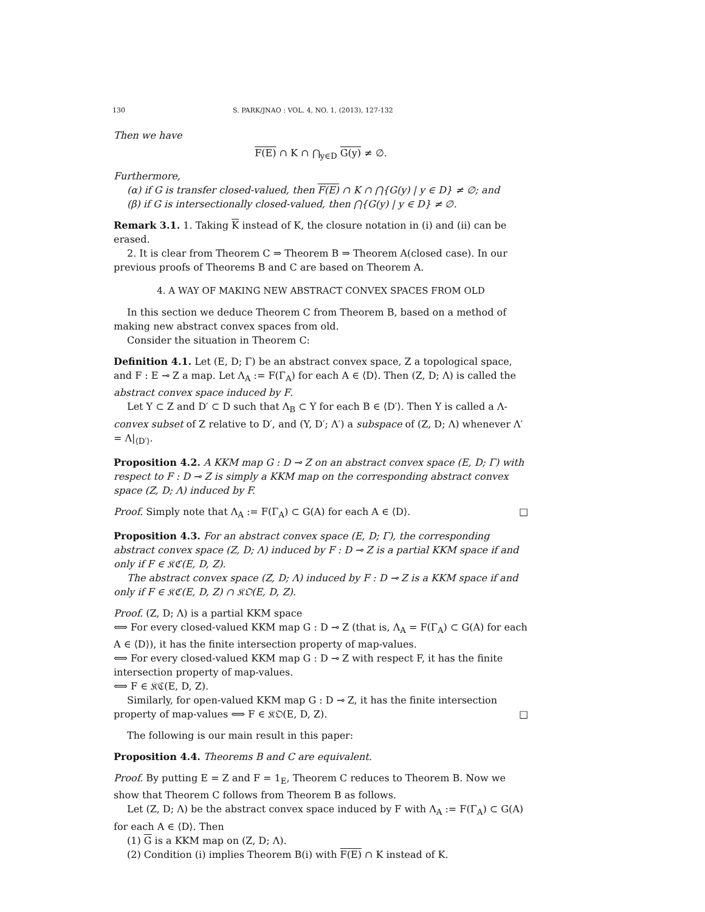130 S. PARK/JNAO : VOL. 4, NO. 1, (2013), 127-132
Then we have
F(E) ∩ K ∩ ⋂<sub>y∈D</sub> G(y) ≠ ∅.
Furthermore,
(α) if G is transfer closed-valued, then F(E) ∩ K ∩ ⋂{G(y) | y ∈ D} ≠ ∅; and
(β) if G is intersectionally closed-valued, then ⋂{G(y) | y ∈ D} ≠ ∅.
Remark 3.1. 1. Taking K instead of K, the closure notation in (i) and (ii) can be erased.
2. It is clear from Theorem C ⇒ Theorem B ⇒ Theorem A(closed case). In our previous proofs of Theorems B and C are based on Theorem A.
4. A WAY OF MAKING NEW ABSTRACT CONVEX SPACES FROM OLD
In this section we deduce Theorem C from Theorem B, based on a method of making new abstract convex spaces from old.
Consider the situation in Theorem C:
Definition 4.1. Let (E, D; Γ) be an abstract convex space, Z a topological space, and F : E ⊸ Z a map. Let Λ<sub>A</sub> := F(Γ<sub>A</sub>) for each A ∈ ⟨D⟩. Then (Z, D; Λ) is called the abstract convex space induced by F.
Let Y ⊂ Z and D′ ⊂ D such that Λ<sub>B</sub> ⊂ Y for each B ∈ ⟨D′⟩. Then Y is called a Λ-convex subset of Z relative to D′, and (Y, D′; Λ′) a subspace of (Z, D; Λ) whenever Λ′ = Λ|<sub>⟨D′⟩</sub>.
Proposition 4.2. A KKM map G : D ⊸ Z on an abstract convex space (E, D; Γ) with respect to F : D ⊸ Z is simply a KKM map on the corresponding abstract convex space (Z, D; Λ) induced by F.
Proof. Simply note that Λ<sub>A</sub> := F(Γ<sub>A</sub>) ⊂ G(A) for each A ∈ ⟨D⟩. □
Proposition 4.3. For an abstract convex space (E, D; Γ), the corresponding abstract convex space (Z, D; Λ) induced by F : D ⊸ Z is a partial KKM space if and only if F ∈ 𝔎ℭ(E, D, Z).
The abstract convex space (Z, D; Λ) induced by F : D ⊸ Z is a KKM space if and only if F ∈ 𝔎ℭ(E, D, Z) ∩ 𝔎𝔒(E, D, Z).
Proof. (Z, D; Λ) is a partial KKM space
⟺ For every closed-valued KKM map G : D ⊸ Z (that is, Λ<sub>A</sub> = F(Γ<sub>A</sub>) ⊂ G(A) for each A ∈ ⟨D⟩), it has the finite intersection property of map-values.
⟺ For every closed-valued KKM map G : D ⊸ Z with respect F, it has the finite intersection property of map-values.
⟺ F ∈ 𝔎ℭ(E, D, Z).
Similarly, for open-valued KKM map G : D ⊸ Z, it has the finite intersection property of map-values ⟺ F ∈ 𝔎𝔒(E, D, Z). □
The following is our main result in this paper:
Proposition 4.4. Theorems B and C are equivalent.
Proof. By putting E = Z and F = 1<sub>E</sub>, Theorem C reduces to Theorem B. Now we show that Theorem C follows from Theorem B as follows.
Let (Z, D; Λ) be the abstract convex space induced by F with Λ<sub>A</sub> := F(Γ<sub>A</sub>) ⊂ G(A) for each A ∈ ⟨D⟩. Then
(1) G is a KKM map on (Z, D; Λ).
(2) Condition (i) implies Theorem B(i) with F(E) ∩ K instead of K.